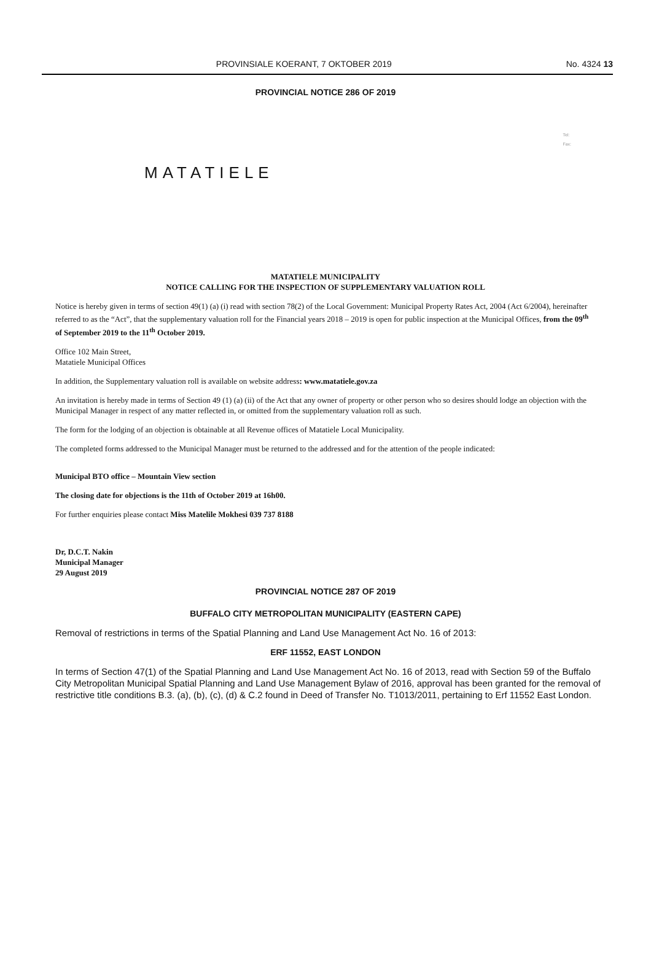PROVINSIALE KOERANT, 7 OKTOBER 2019 No. 4324 13
PROVINCIAL NOTICE 286 OF 2019
MATATIELE
Tel:
Fax:
MATATIELE MUNICIPALITY
NOTICE CALLING FOR THE INSPECTION OF SUPPLEMENTARY VALUATION ROLL
Notice is hereby given in terms of section 49(1) (a) (i) read with section 78(2) of the Local Government: Municipal Property Rates Act, 2004 (Act 6/2004), hereinafter referred to as the “Act”, that the supplementary valuation roll for the Financial years 2018 – 2019 is open for public inspection at the Municipal Offices, from the 09<sup>th</sup> of September 2019 to the 11<sup>th</sup> October 2019.
Office 102 Main Street,
Matatiele Municipal Offices
In addition, the Supplementary valuation roll is available on website address: www.matatiele.gov.za
An invitation is hereby made in terms of Section 49 (1) (a) (ii) of the Act that any owner of property or other person who so desires should lodge an objection with the Municipal Manager in respect of any matter reflected in, or omitted from the supplementary valuation roll as such.
The form for the lodging of an objection is obtainable at all Revenue offices of Matatiele Local Municipality.
The completed forms addressed to the Municipal Manager must be returned to the addressed and for the attention of the people indicated:
Municipal BTO office – Mountain View section
The closing date for objections is the 11th of October 2019 at 16h00.
For further enquiries please contact Miss Matelile Mokhesi 039 737 8188
Dr, D.C.T. Nakin
Municipal Manager
29 August 2019
PROVINCIAL NOTICE 287 OF 2019
BUFFALO CITY METROPOLITAN MUNICIPALITY (EASTERN CAPE)
Removal of restrictions in terms of the Spatial Planning and Land Use Management Act No. 16 of 2013:
ERF 11552, EAST LONDON
In terms of Section 47(1) of the Spatial Planning and Land Use Management Act No. 16 of 2013, read with Section 59 of the Buffalo City Metropolitan Municipal Spatial Planning and Land Use Management Bylaw of 2016, approval has been granted for the removal of restrictive title conditions B.3. (a), (b), (c), (d) & C.2 found in Deed of Transfer No. T1013/2011, pertaining to Erf 11552 East London.